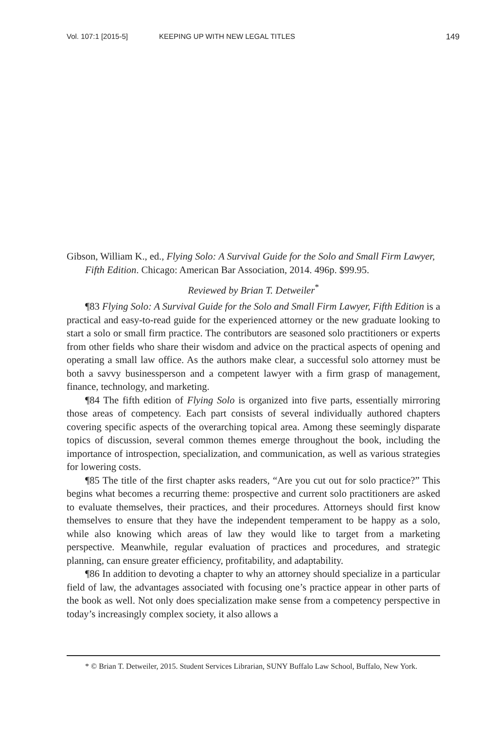Vol. 107:1 [2015-5] KEEPING UP WITH NEW LEGAL TITLES 149
Gibson, William K., ed., Flying Solo: A Survival Guide for the Solo and Small Firm Lawyer, Fifth Edition. Chicago: American Bar Association, 2014. 496p. $99.95.
Reviewed by Brian T. Detweiler<sup>*</sup>
¶83 Flying Solo: A Survival Guide for the Solo and Small Firm Lawyer, Fifth Edition is a practical and easy-to-read guide for the experienced attorney or the new graduate looking to start a solo or small firm practice. The contributors are seasoned solo practitioners or experts from other fields who share their wisdom and advice on the practical aspects of opening and operating a small law office. As the authors make clear, a successful solo attorney must be both a savvy businessperson and a competent lawyer with a firm grasp of management, finance, technology, and marketing.
¶84 The fifth edition of Flying Solo is organized into five parts, essentially mirroring those areas of competency. Each part consists of several individually authored chapters covering specific aspects of the overarching topical area. Among these seemingly disparate topics of discussion, several common themes emerge throughout the book, including the importance of introspection, specialization, and communication, as well as various strategies for lowering costs.
¶85 The title of the first chapter asks readers, “Are you cut out for solo practice?” This begins what becomes a recurring theme: prospective and current solo practitioners are asked to evaluate themselves, their practices, and their procedures. Attorneys should first know themselves to ensure that they have the independent temperament to be happy as a solo, while also knowing which areas of law they would like to target from a marketing perspective. Meanwhile, regular evaluation of practices and procedures, and strategic planning, can ensure greater efficiency, profitability, and adaptability.
¶86 In addition to devoting a chapter to why an attorney should specialize in a particular field of law, the advantages associated with focusing one’s practice appear in other parts of the book as well. Not only does specialization make sense from a competency perspective in today’s increasingly complex society, it also allows a
* © Brian T. Detweiler, 2015. Student Services Librarian, SUNY Buffalo Law School, Buffalo, New York.